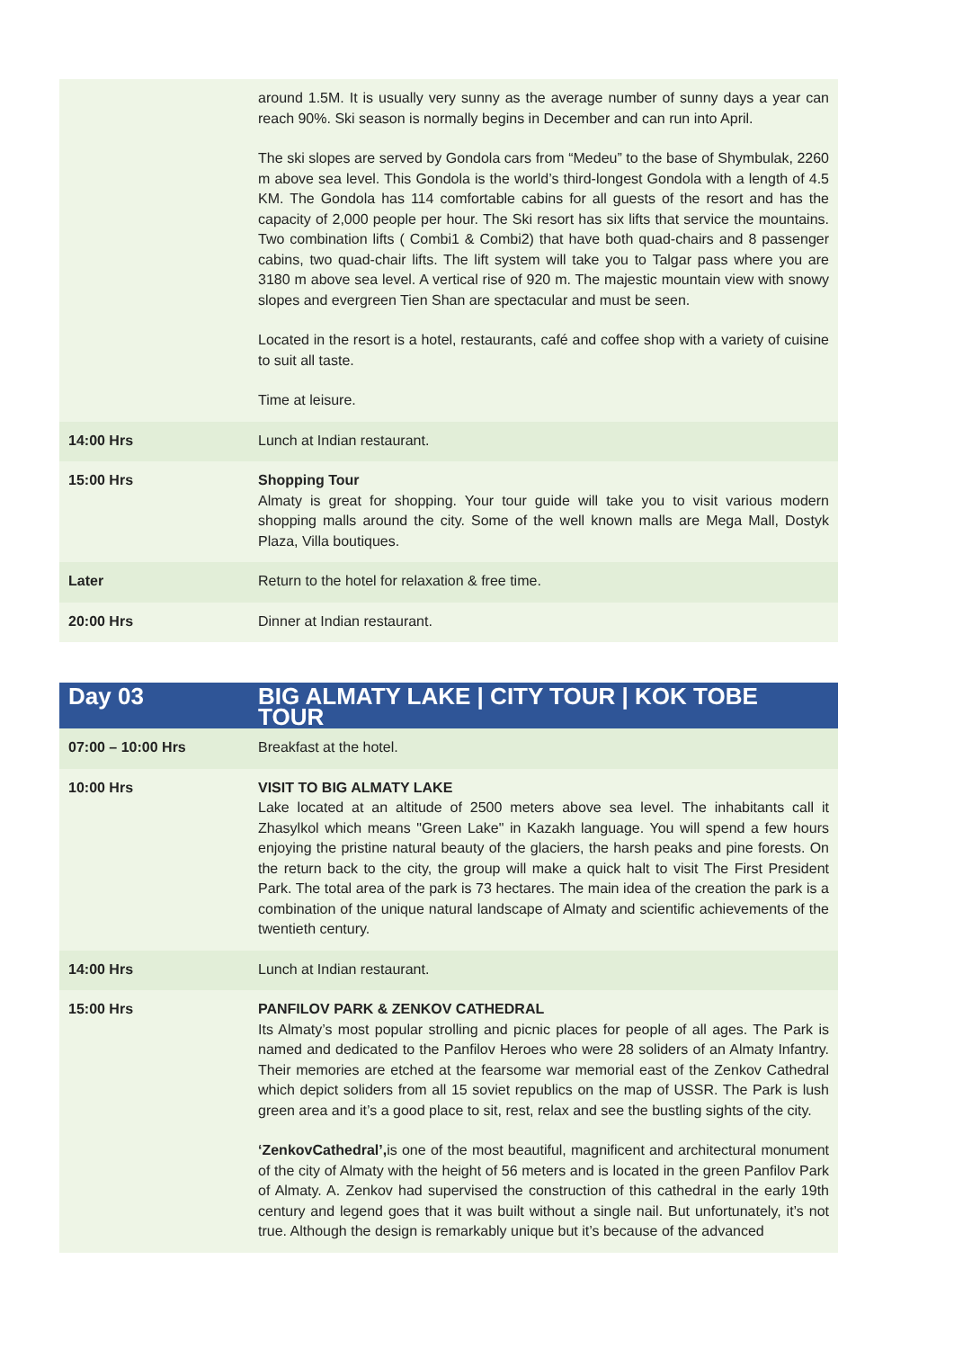| | around 1.5M. It is usually very sunny as the average number of sunny days a year can reach 90%. Ski season is normally begins in December and can run into April. The ski slopes are served by Gondola cars from “Medeu” to the base of Shymbulak, 2260 m above sea level. This Gondola is the world’s third-longest Gondola with a length of 4.5 KM. The Gondola has 114 comfortable cabins for all guests of the resort and has the capacity of 2,000 people per hour. The Ski resort has six lifts that service the mountains. Two combination lifts ( Combi1 & Combi2) that have both quad-chairs and 8 passenger cabins, two quad-chair lifts. The lift system will take you to Talgar pass where you are 3180 m above sea level. A vertical rise of 920 m. The majestic mountain view with snowy slopes and evergreen Tien Shan are spectacular and must be seen. Located in the resort is a hotel, restaurants, café and coffee shop with a variety of cuisine to suit all taste. Time at leisure. |
| 14:00 Hrs | Lunch at Indian restaurant. |
| 15:00 Hrs | Shopping Tour Almaty is great for shopping. Your tour guide will take you to visit various modern shopping malls around the city. Some of the well known malls are Mega Mall, Dostyk Plaza, Villa boutiques. |
| Later | Return to the hotel for relaxation & free time. |
| 20:00 Hrs | Dinner at Indian restaurant. |
| Day 03 | BIG ALMATY LAKE / CITY TOUR / KOK TOBE TOUR |
| 07:00 – 10:00 Hrs | Breakfast at the hotel. |
| 10:00 Hrs | VISIT TO BIG ALMATY LAKE Lake located at an altitude of 2500 meters above sea level. The inhabitants call it Zhasylkol which means "Green Lake" in Kazakh language. You will spend a few hours enjoying the pristine natural beauty of the glaciers, the harsh peaks and pine forests. On the return back to the city, the group will make a quick halt to visit The First President Park. The total area of the park is 73 hectares. The main idea of the creation the park is a combination of the unique natural landscape of Almaty and scientific achievements of the twentieth century. |
| 14:00 Hrs | Lunch at Indian restaurant. |
| 15:00 Hrs | PANFILOV PARK & ZENKOV CATHEDRAL Its Almaty’s most popular strolling and picnic places for people of all ages. The Park is named and dedicated to the Panfilov Heroes who were 28 soliders of an Almaty Infantry. Their memories are etched at the fearsome war memorial east of the Zenkov Cathedral which depict soliders from all 15 soviet republics on the map of USSR. The Park is lush green area and it’s a good place to sit, rest, relax and see the bustling sights of the city. ‘ZenkovCathedral’, is one of the most beautiful, magnificent and architectural monument of the city of Almaty with the height of 56 meters and is located in the green Panfilov Park of Almaty. A. Zenkov had supervised the construction of this cathedral in the early 19th century and legend goes that it was built without a single nail. But unfortunately, it’s not true. Although the design is remarkably unique but it’s because of the advanced |